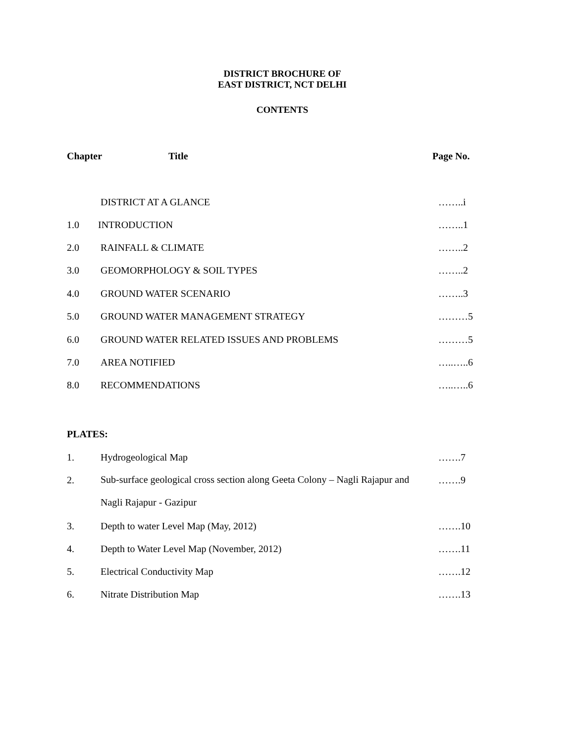DISTRICT BROCHURE OF
EAST DISTRICT, NCT DELHI
CONTENTS
Chapter Title Page No.
DISTRICT AT A GLANCE ……..i
1.0 INTRODUCTION ……..1
2.0 RAINFALL & CLIMATE ……..2
3.0 GEOMORPHOLOGY & SOIL TYPES ……..2
4.0 GROUND WATER SCENARIO ……..3
5.0 GROUND WATER MANAGEMENT STRATEGY
………5
6.0 GROUND WATER RELATED ISSUES AND PROBLEMS
………5
7.0 AREA NOTIFIED …..…..6
8.0 RECOMMENDATIONS …..…..6
PLATES:
1. Hydrogeological Map …….7
2.
Sub-surface geological cross section along Geeta Colony – Nagli Rajapur and
Nagli Rajapur - Gazipur
…….9
3. Depth to water Level Map (May, 2012)
…….10
4. Depth to Water Level Map (November, 2012)
…….11
5. Electrical Conductivity Map …….12
6. Nitrate Distribution Map …….13